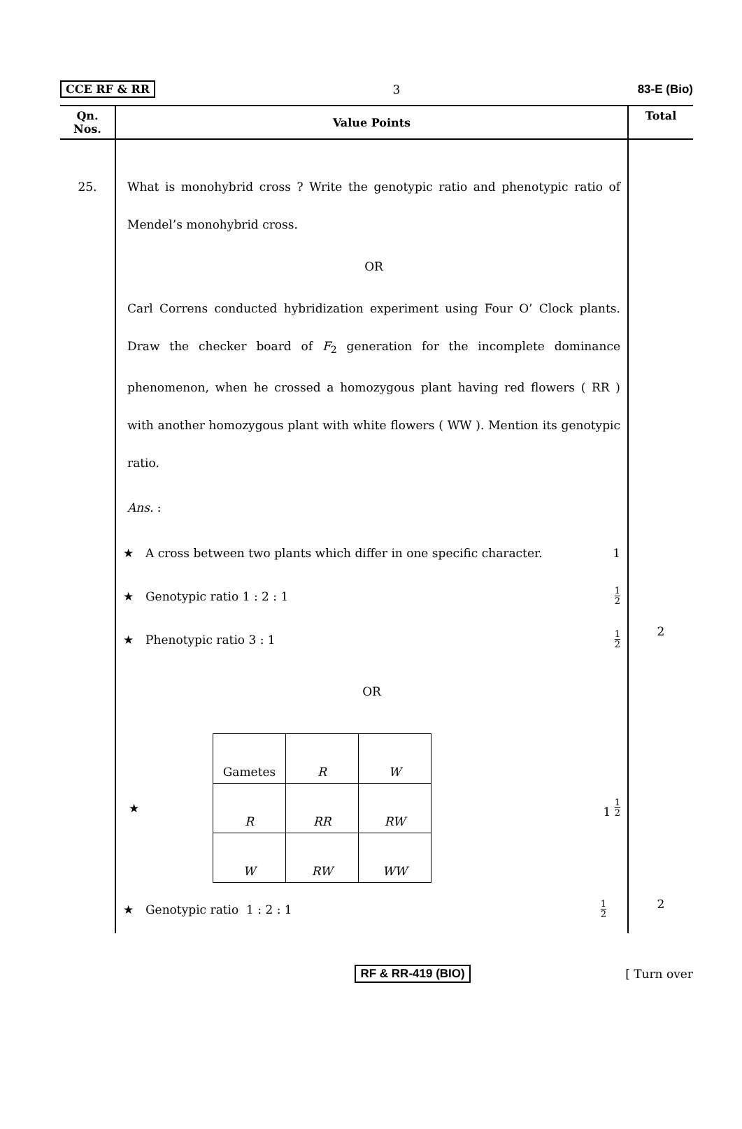CCE RF & RR 3 83-E (Bio)
| Qn. Nos. | Value Points | Total |
| --- | --- | --- |
| 25. | What is monohybrid cross ? Write the genotypic ratio and phenotypic ratio of Mendel’s monohybrid cross. OR Carl Correns conducted hybridization experiment using Four O’ Clock plants. Draw the checker board of F<sub>2</sub> generation for the incomplete dominance phenomenon, when he crossed a homozygous plant having red flowers ( RR ) with another homozygous plant with white flowers ( WW ). Mention its genotypic ratio. Ans. : ★ A cross between two plants which differ in one specific character. 1 ★ Genotypic ratio 1 : 2 : 1 1 2 ★ Phenotypic ratio 3 : 1 1 2 OR ★ / Gametes / R / W / / R / RR / RW / / W / RW / WW / 1 1 2 ★ Genotypic ratio 1 : 2 : 1 1 2 | 2 2 |
RF & RR-419 (BIO) [ Turn over